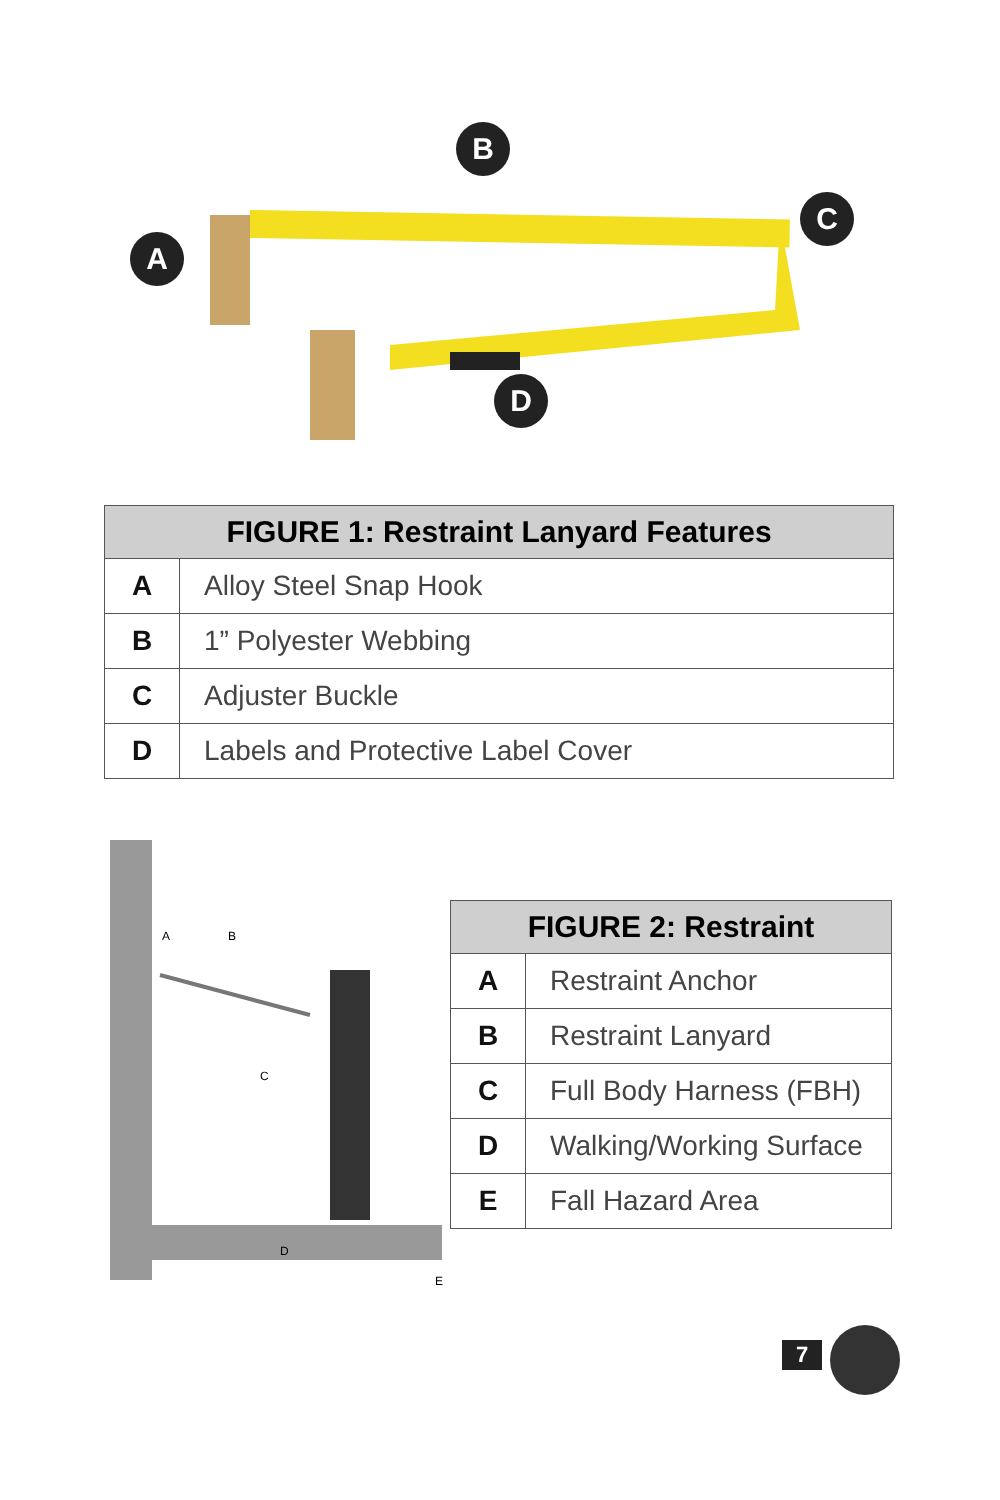A
B
C
D
| FIGURE 1: Restraint Lanyard Features | |
| --- | --- |
| A | Alloy Steel Snap Hook |
| B | 1” Polyester Webbing |
| C | Adjuster Buckle |
| D | Labels and Protective Label Cover |
A
B
C
D
E
| FIGURE 2: Restraint | |
| --- | --- |
| A | Restraint Anchor |
| B | Restraint Lanyard |
| C | Full Body Harness (FBH) |
| D | Walking/Working Surface |
| E | Fall Hazard Area |
7